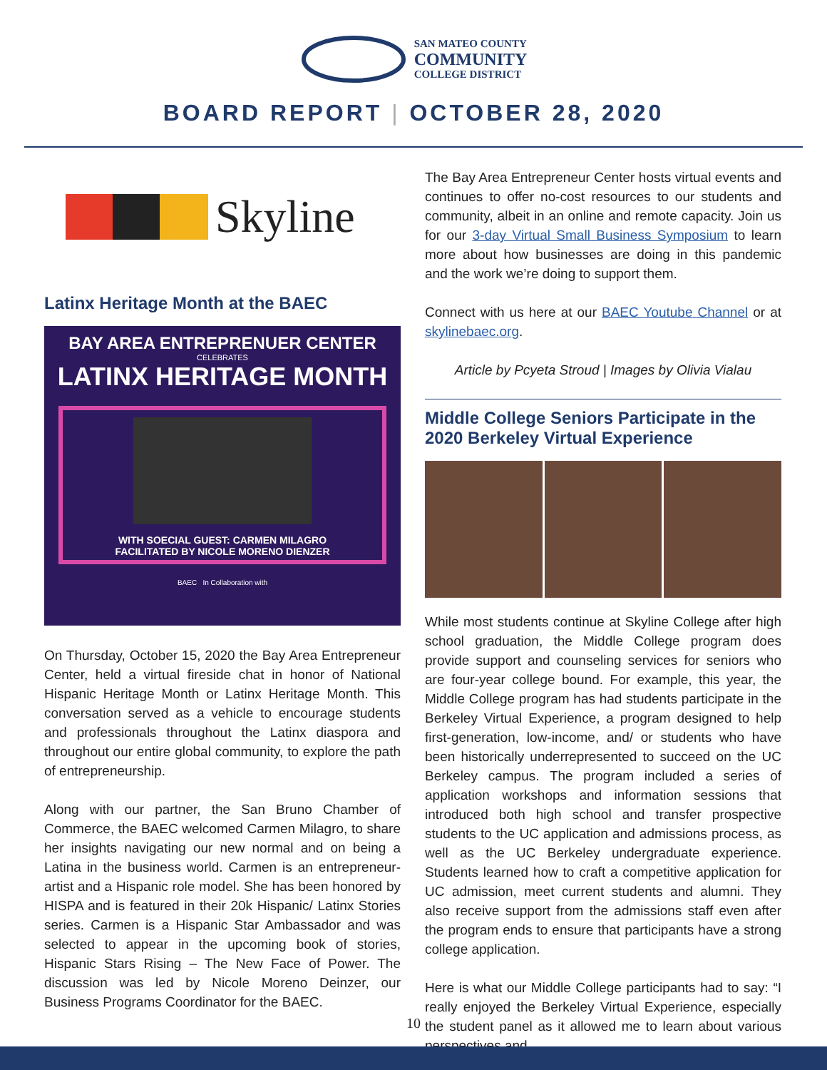SAN MATEO COUNTY
COMMUNITY
COLLEGE DISTRICT
BOARD REPORT | OCTOBER 28, 2020
Skyline
Latinx Heritage Month at the BAEC
BAY AREA ENTREPRENUER CENTER
CELEBRATES
LATINX HERITAGE MONTH
WITH SOECIAL GUEST: CARMEN MILAGRO
FACILITATED BY NICOLE MORENO DIENZER
BAEC In Collaboration with
On Thursday, October 15, 2020 the Bay Area Entrepreneur Center, held a virtual fireside chat in honor of National Hispanic Heritage Month or Latinx Heritage Month. This conversation served as a vehicle to encourage students and professionals throughout the Latinx diaspora and throughout our entire global community, to explore the path of entrepreneurship.
Along with our partner, the San Bruno Chamber of Commerce, the BAEC welcomed Carmen Milagro, to share her insights navigating our new normal and on being a Latina in the business world. Carmen is an entrepreneur-artist and a Hispanic role model. She has been honored by HISPA and is featured in their 20k Hispanic/ Latinx Stories series. Carmen is a Hispanic Star Ambassador and was selected to appear in the upcoming book of stories, Hispanic Stars Rising – The New Face of Power. The discussion was led by Nicole Moreno Deinzer, our Business Programs Coordinator for the BAEC.
The Bay Area Entrepreneur Center hosts virtual events and continues to offer no-cost resources to our students and community, albeit in an online and remote capacity. Join us for our 3-day Virtual Small Business Symposium to learn more about how businesses are doing in this pandemic and the work we’re doing to support them.
Connect with us here at our BAEC Youtube Channel or at skylinebaec.org.
Article by Pcyeta Stroud | Images by Olivia Vialau
Middle College Seniors Participate in the 2020 Berkeley Virtual Experience
While most students continue at Skyline College after high school graduation, the Middle College program does provide support and counseling services for seniors who are four-year college bound. For example, this year, the Middle College program has had students participate in the Berkeley Virtual Experience, a program designed to help first-generation, low-income, and/ or students who have been historically underrepresented to succeed on the UC Berkeley campus. The program included a series of application workshops and information sessions that introduced both high school and transfer prospective students to the UC application and admissions process, as well as the UC Berkeley undergraduate experience. Students learned how to craft a competitive application for UC admission, meet current students and alumni. They also receive support from the admissions staff even after the program ends to ensure that participants have a strong college application.
Here is what our Middle College participants had to say: “I really enjoyed the Berkeley Virtual Experience, especially the student panel as it allowed me to learn about various perspectives and
10